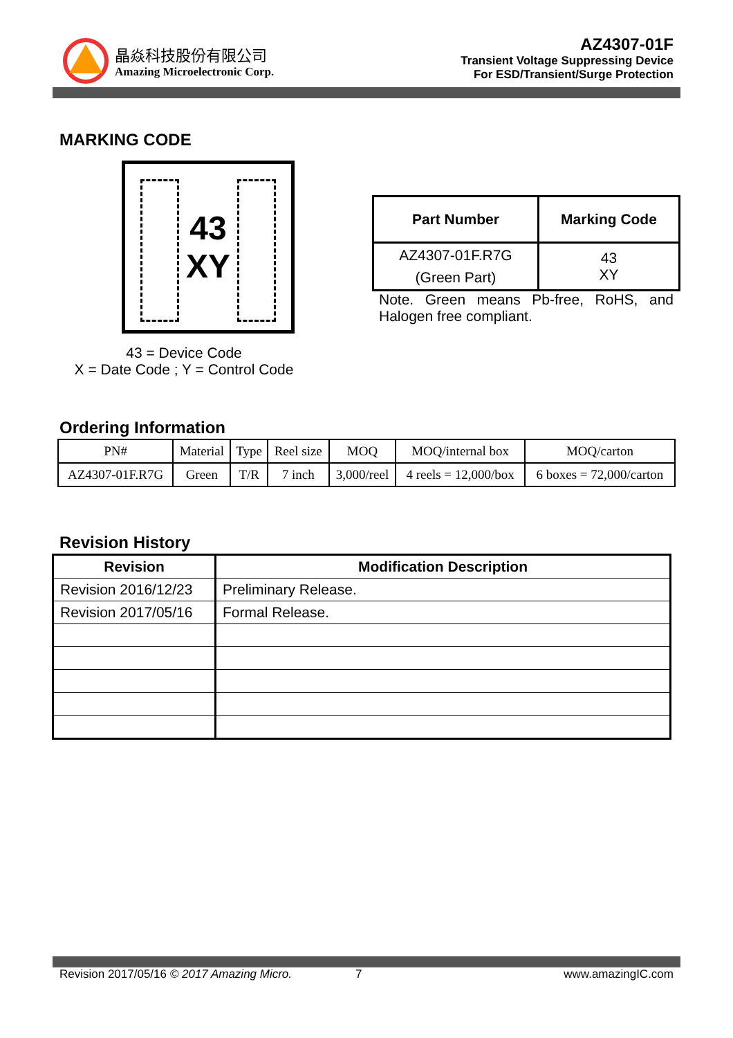晶焱科技股份有限公司
Amazing Microelectronic Corp.
AZ4307-01F
Transient Voltage Suppressing Device
For ESD/Transient/Surge Protection
MARKING CODE
43
XY
43 = Device Code
X = Date Code ; Y = Control Code
| Part Number | Marking Code |
| --- | --- |
| AZ4307-01F.R7G (Green Part) | 43 XY |
Note. Green means Pb-free, RoHS, and Halogen free compliant.
Ordering Information
| PN# | Material | Type | Reel size | MOQ | MOQ/internal box | MOQ/carton |
| AZ4307-01F.R7G | Green | T/R | 7 inch | 3,000/reel | 4 reels = 12,000/box | 6 boxes = 72,000/carton |
Revision History
| Revision | Modification Description |
| --- | --- |
| Revision 2016/12/23 | Preliminary Release. |
| Revision 2017/05/16 | Formal Release. |
Revision 2017/05/16 © 2017 Amazing Micro. 7 www.amazingIC.com